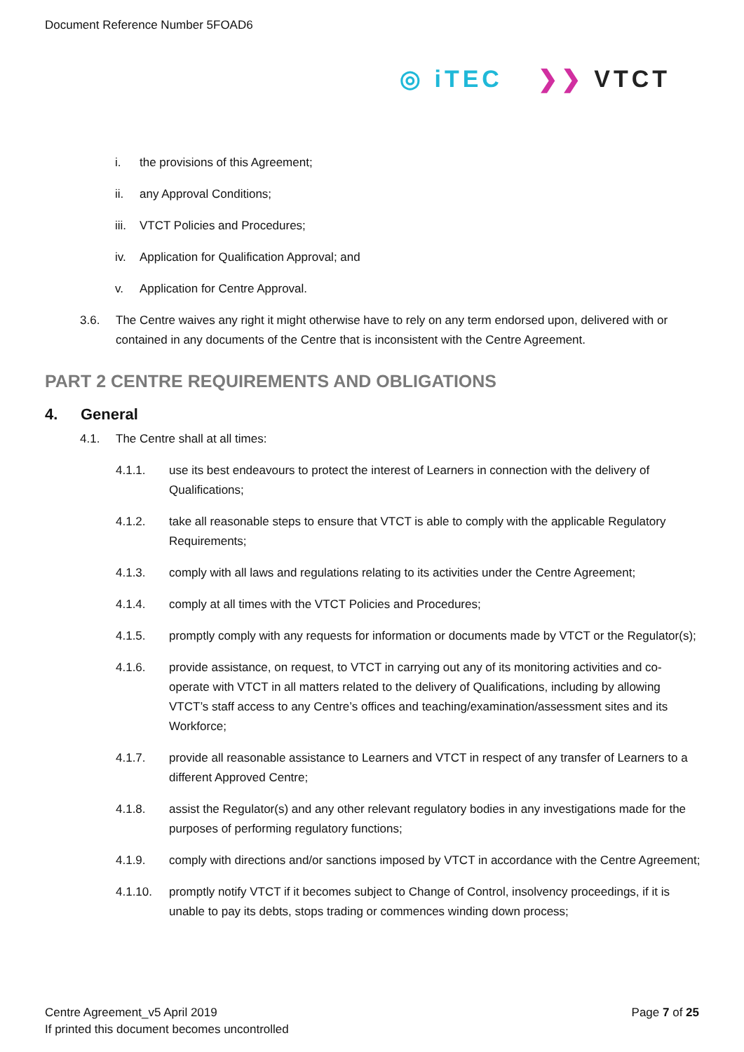Document Reference Number 5FOAD6
◎ iTEC ❯❯ VTCT
i. the provisions of this Agreement;
ii. any Approval Conditions;
iii. VTCT Policies and Procedures;
iv. Application for Qualification Approval; and
v. Application for Centre Approval.
3.6. The Centre waives any right it might otherwise have to rely on any term endorsed upon, delivered with or contained in any documents of the Centre that is inconsistent with the Centre Agreement.
PART 2 CENTRE REQUIREMENTS AND OBLIGATIONS
4. General
4.1. The Centre shall at all times:
4.1.1. use its best endeavours to protect the interest of Learners in connection with the delivery of Qualifications;
4.1.2. take all reasonable steps to ensure that VTCT is able to comply with the applicable Regulatory Requirements;
4.1.3. comply with all laws and regulations relating to its activities under the Centre Agreement;
4.1.4. comply at all times with the VTCT Policies and Procedures;
4.1.5. promptly comply with any requests for information or documents made by VTCT or the Regulator(s);
4.1.6. provide assistance, on request, to VTCT in carrying out any of its monitoring activities and co-operate with VTCT in all matters related to the delivery of Qualifications, including by allowing VTCT’s staff access to any Centre’s offices and teaching/examination/assessment sites and its Workforce;
4.1.7. provide all reasonable assistance to Learners and VTCT in respect of any transfer of Learners to a different Approved Centre;
4.1.8. assist the Regulator(s) and any other relevant regulatory bodies in any investigations made for the purposes of performing regulatory functions;
4.1.9. comply with directions and/or sanctions imposed by VTCT in accordance with the Centre Agreement;
4.1.10. promptly notify VTCT if it becomes subject to Change of Control, insolvency proceedings, if it is unable to pay its debts, stops trading or commences winding down process;
Centre Agreement_v5 April 2019 Page 7 of 25
If printed this document becomes uncontrolled